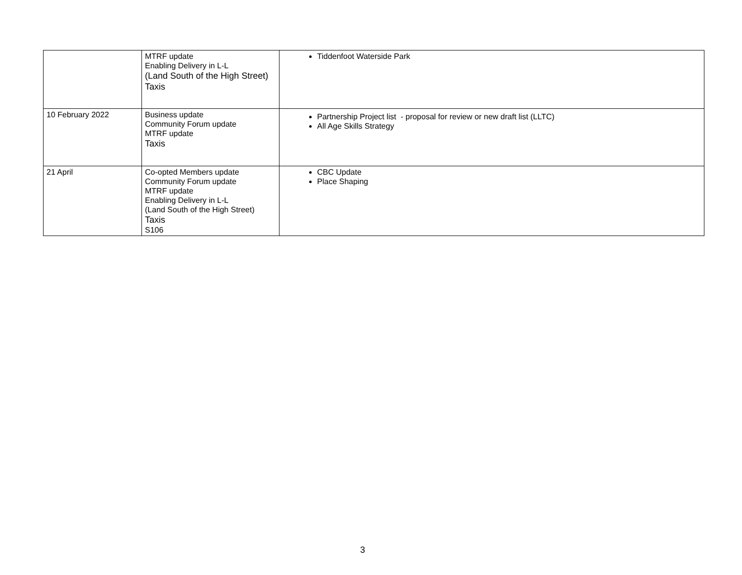| | MTRF update Enabling Delivery in L-L (Land South of the High Street) Taxis | Tiddenfoot Waterside Park |
| 10 February 2022 | Business update Community Forum update MTRF update Taxis | Partnership Project list - proposal for review or new draft list (LLTC) All Age Skills Strategy |
| 21 April | Co-opted Members update Community Forum update MTRF update Enabling Delivery in L-L (Land South of the High Street) Taxis S106 | CBC Update Place Shaping |
3